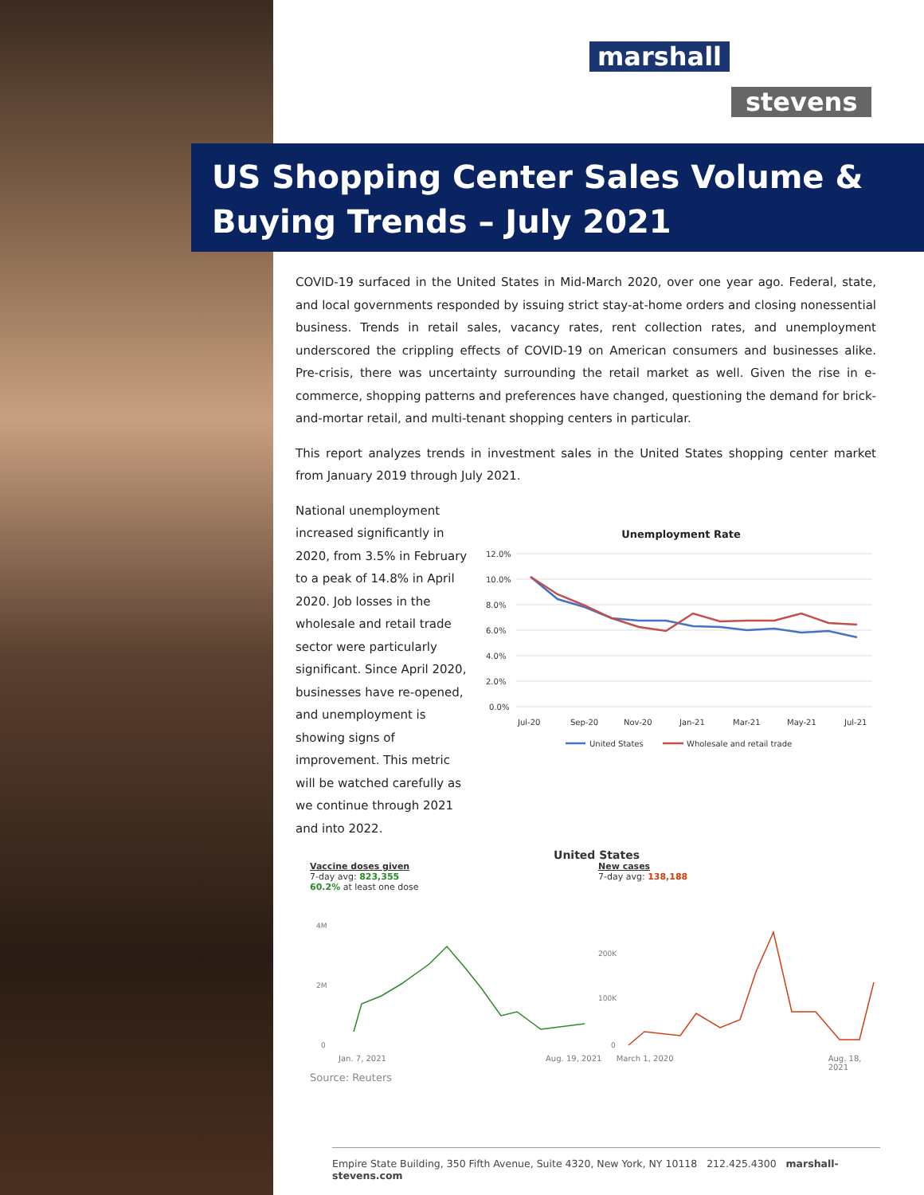marshall
stevens
US Shopping Center Sales Volume &
Buying Trends – July 2021
COVID-19 surfaced in the United States in Mid-March 2020, over one year ago. Federal, state, and local governments responded by issuing strict stay-at-home orders and closing nonessential business. Trends in retail sales, vacancy rates, rent collection rates, and unemployment underscored the crippling effects of COVID-19 on American consumers and businesses alike. Pre-crisis, there was uncertainty surrounding the retail market as well. Given the rise in e-commerce, shopping patterns and preferences have changed, questioning the demand for brick-and-mortar retail, and multi-tenant shopping centers in particular.
This report analyzes trends in investment sales in the United States shopping center market from January 2019 through July 2021.
National unemployment increased significantly in 2020, from 3.5% in February to a peak of 14.8% in April 2020. Job losses in the wholesale and retail trade sector were particularly significant. Since April 2020, businesses have re-opened, and unemployment is showing signs of improvement. This metric will be watched carefully as we continue through 2021 and into 2022.
Unemployment Rate
12.0%
10.0%
8.0%
6.0%
4.0%
2.0%
0.0%
Jul-20
Sep-20
Nov-20
Jan-21
Mar-21
May-21
Jul-21
United States
Wholesale and retail trade
United States
Vaccine doses given
7-day avg: 823,355
60.2% at least one dose
New cases
7-day avg: 138,188
4M
2M
0
200K
100K
0
Jan. 7, 2021 Aug. 19, 2021 March 1, 2020 Aug. 18, 2021
Source: Reuters
Empire State Building, 350 Fifth Avenue, Suite 4320, New York, NY 10118 212.425.4300 marshall-stevens.com